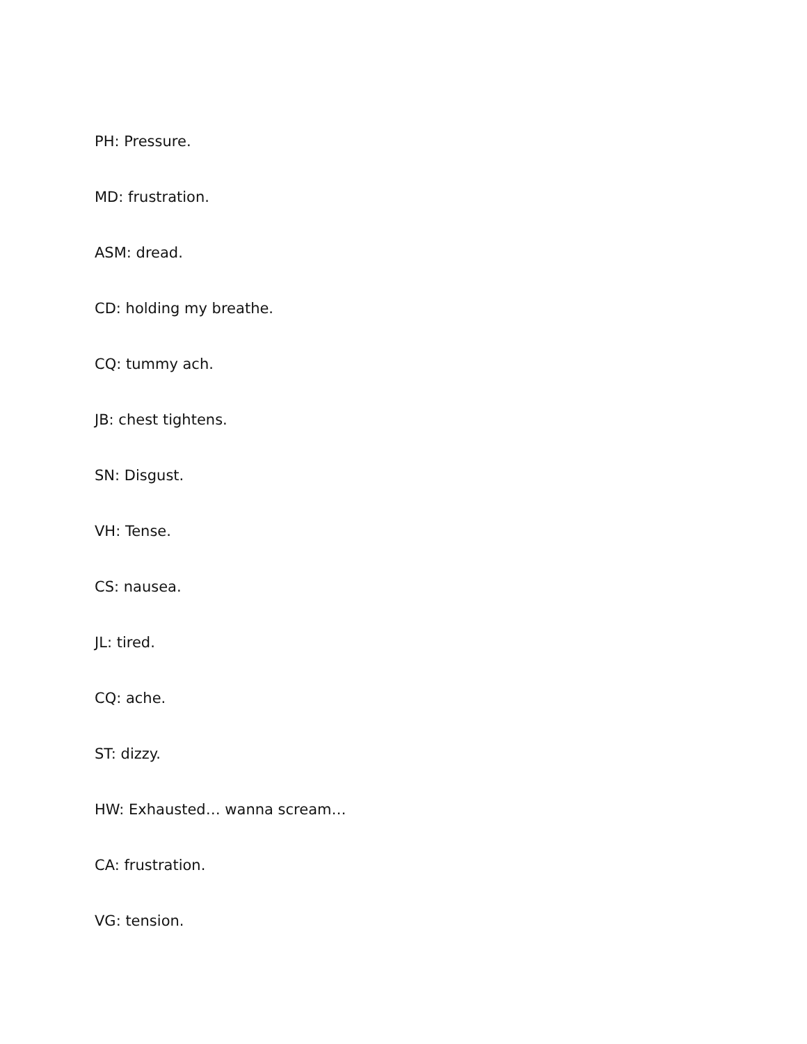PH: Pressure.
MD: frustration.
ASM: dread.
CD: holding my breathe.
CQ: tummy ach.
JB: chest tightens.
SN: Disgust.
VH: Tense.
CS: nausea.
JL: tired.
CQ: ache.
ST: dizzy.
HW: Exhausted… wanna scream…
CA: frustration.
VG: tension.